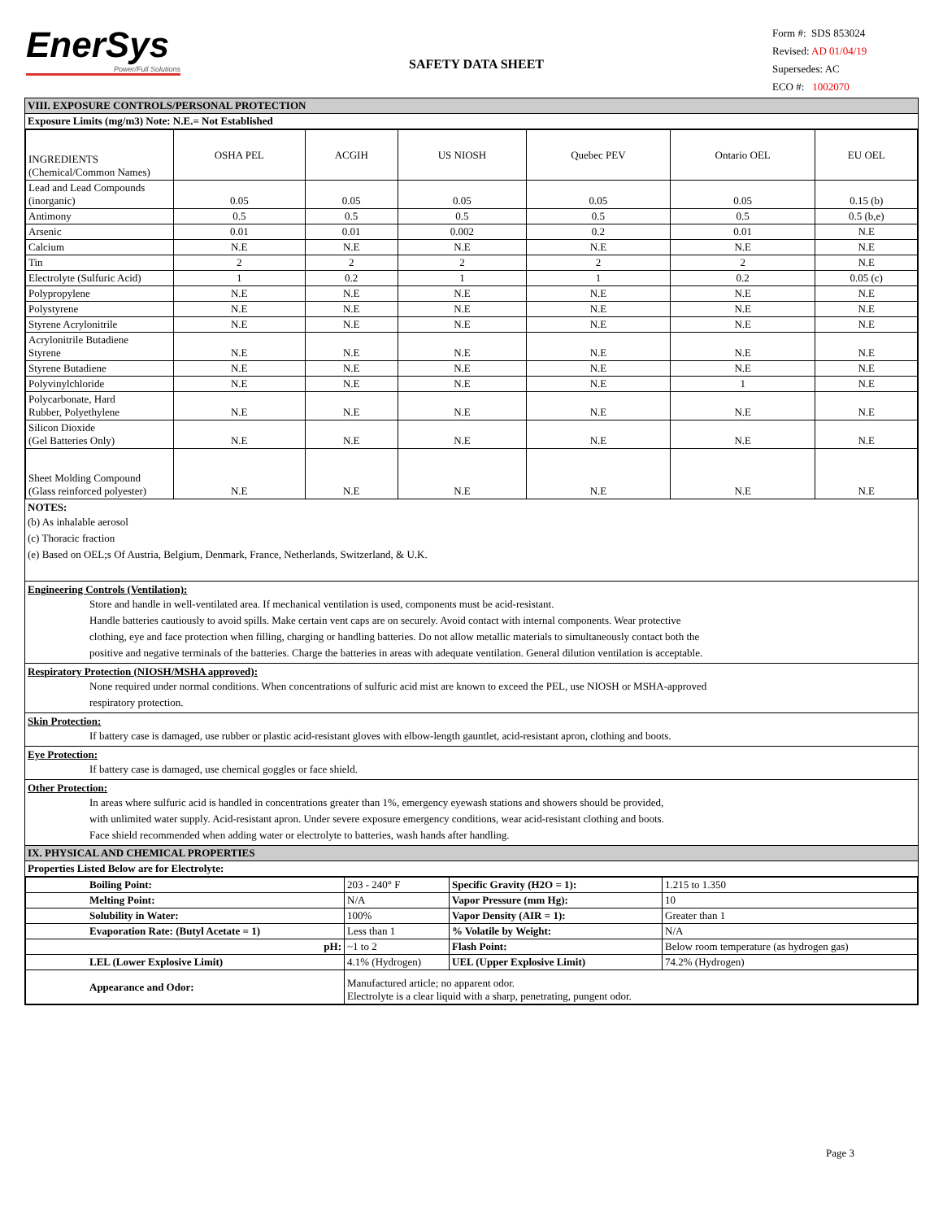EnerSys
Power/Full Solutions
SAFETY DATA SHEET
Form #: SDS 853024
Revised: AD 01/04/19
Supersedes: AC
ECO #: 1002070
VIII. EXPOSURE CONTROLS/PERSONAL PROTECTION
Exposure Limits (mg/m3) Note: N.E.= Not Established
| INGREDIENTS (Chemical/Common Names) | OSHA PEL | ACGIH | US NIOSH | Quebec PEV | Ontario OEL | EU OEL |
| --- | --- | --- | --- | --- | --- | --- |
| Lead and Lead Compounds (inorganic) | 0.05 | 0.05 | 0.05 | 0.05 | 0.05 | 0.15 (b) |
| Antimony | 0.5 | 0.5 | 0.5 | 0.5 | 0.5 | 0.5 (b,e) |
| Arsenic | 0.01 | 0.01 | 0.002 | 0.2 | 0.01 | N.E |
| Calcium | N.E | N.E | N.E | N.E | N.E | N.E |
| Tin | 2 | 2 | 2 | 2 | 2 | N.E |
| Electrolyte (Sulfuric Acid) | 1 | 0.2 | 1 | 1 | 0.2 | 0.05 (c) |
| Polypropylene | N.E | N.E | N.E | N.E | N.E | N.E |
| Polystyrene | N.E | N.E | N.E | N.E | N.E | N.E |
| Styrene Acrylonitrile | N.E | N.E | N.E | N.E | N.E | N.E |
| Acrylonitrile Butadiene Styrene | N.E | N.E | N.E | N.E | N.E | N.E |
| Styrene Butadiene | N.E | N.E | N.E | N.E | N.E | N.E |
| Polyvinylchloride | N.E | N.E | N.E | N.E | 1 | N.E |
| Polycarbonate, Hard Rubber, Polyethylene | N.E | N.E | N.E | N.E | N.E | N.E |
| Silicon Dioxide (Gel Batteries Only) | N.E | N.E | N.E | N.E | N.E | N.E |
| Sheet Molding Compound (Glass reinforced polyester) | N.E | N.E | N.E | N.E | N.E | N.E |
NOTES:
(b) As inhalable aerosol
(c) Thoracic fraction
(e) Based on OEL;s Of Austria, Belgium, Denmark, France, Netherlands, Switzerland, & U.K.
Engineering Controls (Ventilation):
Store and handle in well-ventilated area. If mechanical ventilation is used, components must be acid-resistant.
Handle batteries cautiously to avoid spills. Make certain vent caps are on securely. Avoid contact with internal components. Wear protective
clothing, eye and face protection when filling, charging or handling batteries. Do not allow metallic materials to simultaneously contact both the
positive and negative terminals of the batteries. Charge the batteries in areas with adequate ventilation. General dilution ventilation is acceptable.
Respiratory Protection (NIOSH/MSHA approved):
None required under normal conditions. When concentrations of sulfuric acid mist are known to exceed the PEL, use NIOSH or MSHA-approved
respiratory protection.
Skin Protection:
If battery case is damaged, use rubber or plastic acid-resistant gloves with elbow-length gauntlet, acid-resistant apron, clothing and boots.
Eye Protection:
If battery case is damaged, use chemical goggles or face shield.
Other Protection:
In areas where sulfuric acid is handled in concentrations greater than 1%, emergency eyewash stations and showers should be provided,
with unlimited water supply. Acid-resistant apron. Under severe exposure emergency conditions, wear acid-resistant clothing and boots.
Face shield recommended when adding water or electrolyte to batteries, wash hands after handling.
IX. PHYSICAL AND CHEMICAL PROPERTIES
Properties Listed Below are for Electrolyte:
| Boiling Point: | 203 - 240° F | Specific Gravity (H2O = 1): | 1.215 to 1.350 |
| Melting Point: | N/A | Vapor Pressure (mm Hg): | 10 |
| Solubility in Water: | 100% | Vapor Density (AIR = 1): | Greater than 1 |
| Evaporation Rate: (Butyl Acetate = 1) | Less than 1 | % Volatile by Weight: | N/A |
| pH: | ~1 to 2 | Flash Point: | Below room temperature (as hydrogen gas) |
| LEL (Lower Explosive Limit) | 4.1% (Hydrogen) | UEL (Upper Explosive Limit) | 74.2% (Hydrogen) |
| Appearance and Odor: | Manufactured article; no apparent odor. Electrolyte is a clear liquid with a sharp, penetrating, pungent odor. | | |
Page 3